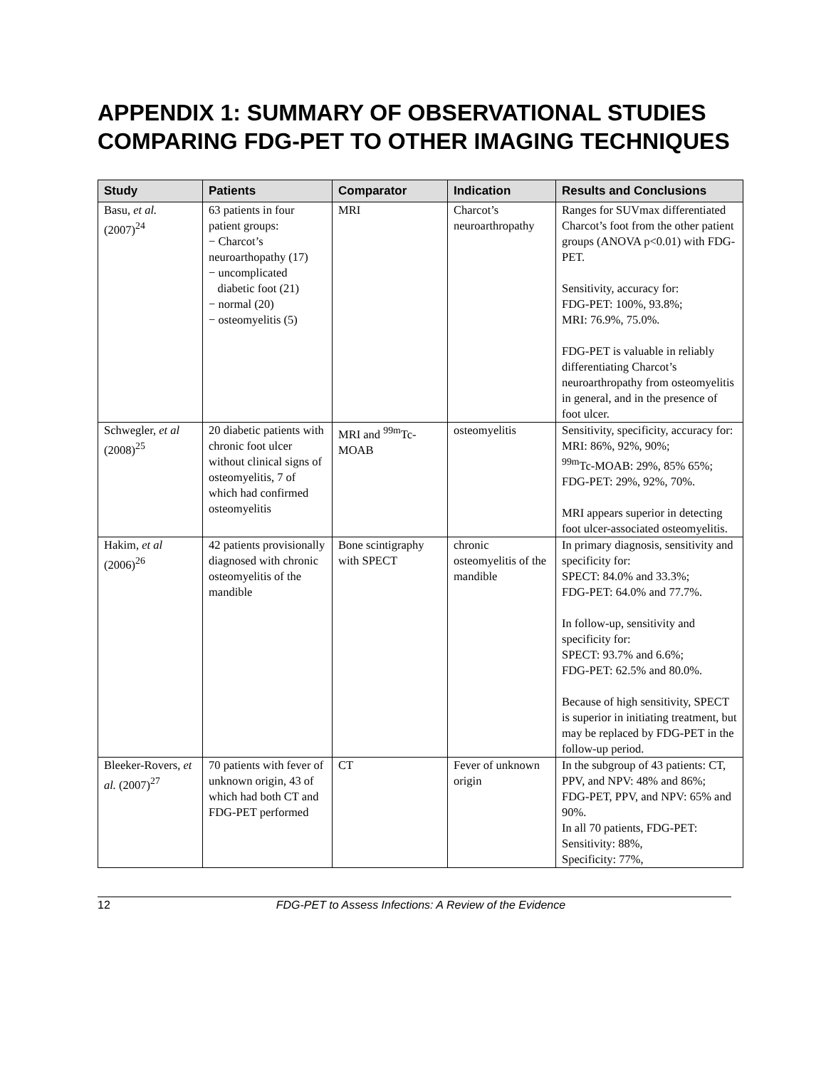APPENDIX 1: SUMMARY OF OBSERVATIONAL STUDIES COMPARING FDG-PET TO OTHER IMAGING TECHNIQUES
| Study | Patients | Comparator | Indication | Results and Conclusions |
| --- | --- | --- | --- | --- |
| Basu, et al. (2007)<sup>24</sup> | 63 patients in four patient groups: − Charcot’s neuroarthopathy (17) − uncomplicated diabetic foot (21) − normal (20) − osteomyelitis (5) | MRI | Charcot’s neuroarthropathy | Ranges for SUVmax differentiated Charcot’s foot from the other patient groups (ANOVA p<0.01) with FDG-PET. Sensitivity, accuracy for: FDG-PET: 100%, 93.8%; MRI: 76.9%, 75.0%. FDG-PET is valuable in reliably differentiating Charcot’s neuroarthropathy from osteomyelitis in general, and in the presence of foot ulcer. |
| Schwegler, et al (2008)<sup>25</sup> | 20 diabetic patients with chronic foot ulcer without clinical signs of osteomyelitis, 7 of which had confirmed osteomyelitis | MRI and <sup>99m</sup>Tc-MOAB | osteomyelitis | Sensitivity, specificity, accuracy for: MRI: 86%, 92%, 90%; <sup>99m</sup>Tc-MOAB: 29%, 85% 65%; FDG-PET: 29%, 92%, 70%. MRI appears superior in detecting foot ulcer-associated osteomyelitis. |
| Hakim, et al (2006)<sup>26</sup> | 42 patients provisionally diagnosed with chronic osteomyelitis of the mandible | Bone scintigraphy with SPECT | chronic osteomyelitis of the mandible | In primary diagnosis, sensitivity and specificity for: SPECT: 84.0% and 33.3%; FDG-PET: 64.0% and 77.7%. In follow-up, sensitivity and specificity for: SPECT: 93.7% and 6.6%; FDG-PET: 62.5% and 80.0%. Because of high sensitivity, SPECT is superior in initiating treatment, but may be replaced by FDG-PET in the follow-up period. |
| Bleeker-Rovers, et al. (2007)<sup>27</sup> | 70 patients with fever of unknown origin, 43 of which had both CT and FDG-PET performed | CT | Fever of unknown origin | In the subgroup of 43 patients: CT, PPV, and NPV: 48% and 86%; FDG-PET, PPV, and NPV: 65% and 90%. In all 70 patients, FDG-PET: Sensitivity: 88%, Specificity: 77%, |
12 FDG-PET to Assess Infections: A Review of the Evidence